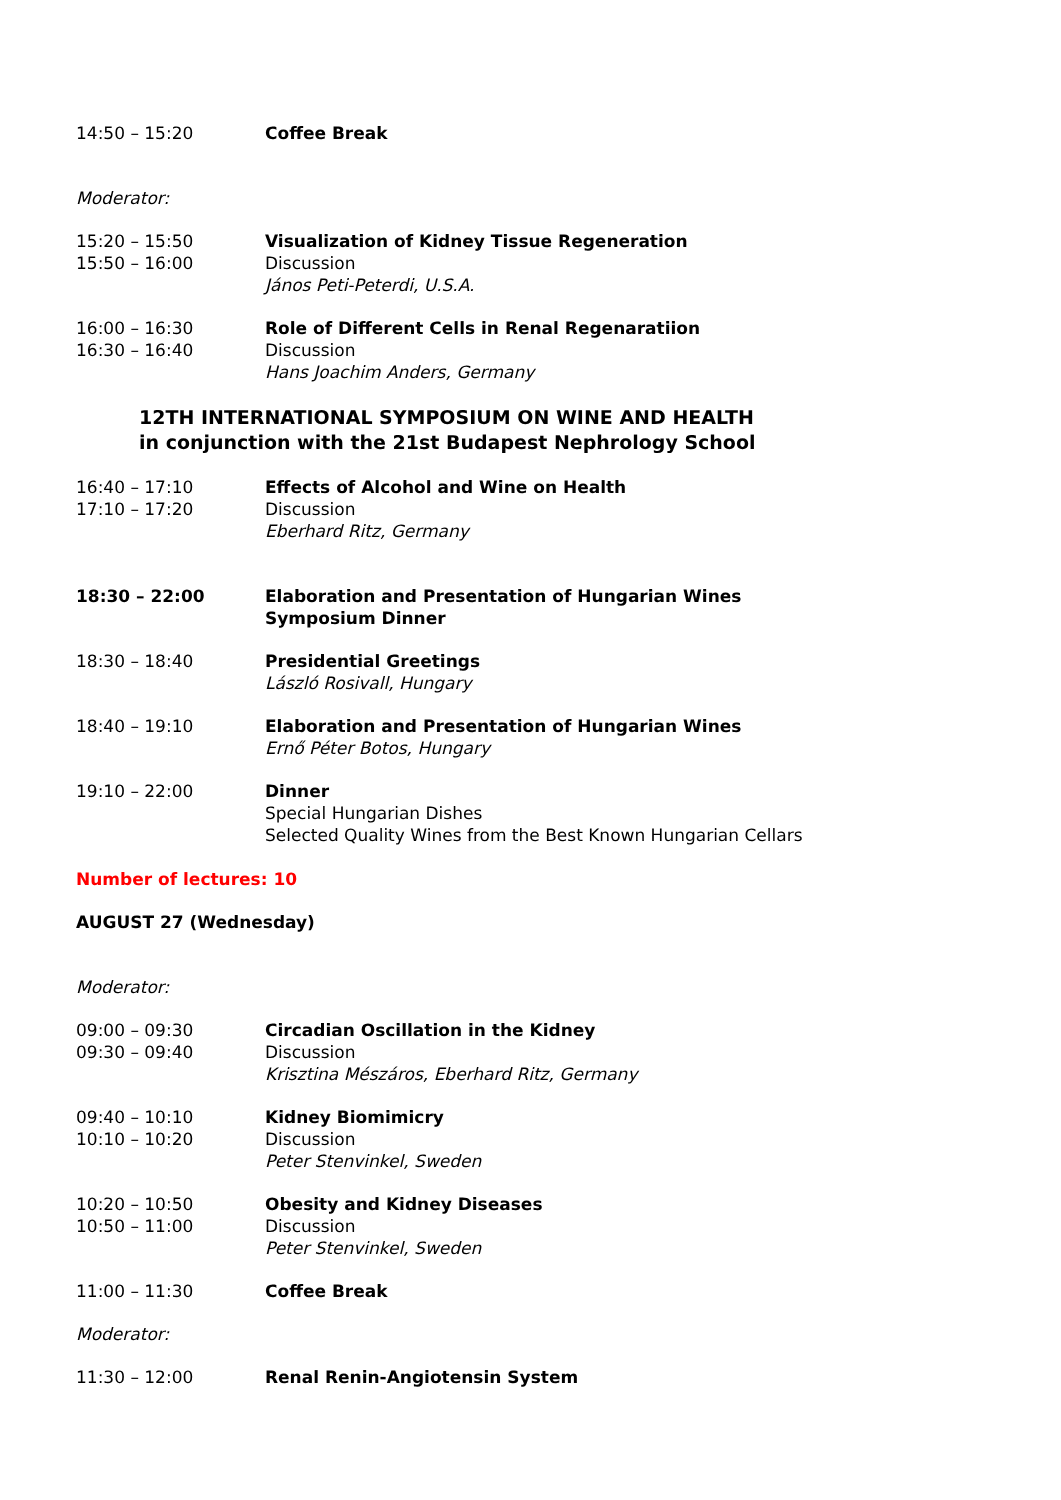14:50 – 15:20 Coffee Break
Moderator:
15:20 – 15:50
15:50 – 16:00
Visualization of Kidney Tissue Regeneration
Discussion
János Peti-Peterdi, U.S.A.
16:00 – 16:30
16:30 – 16:40
Role of Different Cells in Renal Regenaratiion
Discussion
Hans Joachim Anders, Germany
12TH INTERNATIONAL SYMPOSIUM ON WINE AND HEALTH
in conjunction with the 21st Budapest Nephrology School
16:40 – 17:10
17:10 – 17:20
Effects of Alcohol and Wine on Health
Discussion
Eberhard Ritz, Germany
18:30 – 22:00 Elaboration and Presentation of Hungarian Wines
Symposium Dinner
18:30 – 18:40 Presidential Greetings
László Rosivall, Hungary
18:40 – 19:10 Elaboration and Presentation of Hungarian Wines
Ernő Péter Botos, Hungary
19:10 – 22:00 Dinner
Special Hungarian Dishes
Selected Quality Wines from the Best Known Hungarian Cellars
Number of lectures: 10
AUGUST 27 (Wednesday)
Moderator:
09:00 – 09:30
09:30 – 09:40
Circadian Oscillation in the Kidney
Discussion
Krisztina Mészáros, Eberhard Ritz, Germany
09:40 – 10:10
10:10 – 10:20
Kidney Biomimicry
Discussion
Peter Stenvinkel, Sweden
10:20 – 10:50
10:50 – 11:00
Obesity and Kidney Diseases
Discussion
Peter Stenvinkel, Sweden
11:00 – 11:30 Coffee Break
Moderator:
11:30 – 12:00 Renal Renin-Angiotensin System